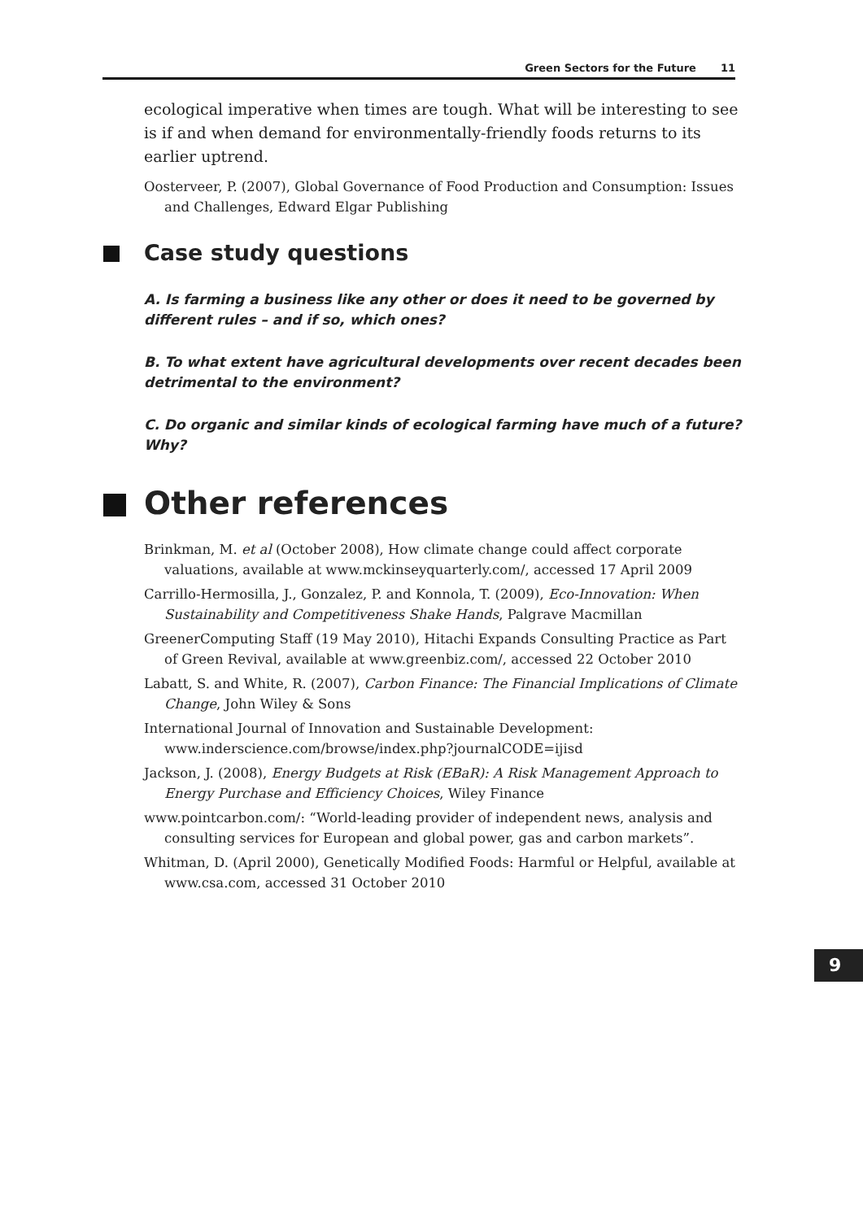Green Sectors for the Future 11
ecological imperative when times are tough. What will be interesting to see is if and when demand for environmentally-friendly foods returns to its earlier uptrend.
Oosterveer, P. (2007), Global Governance of Food Production and Consumption: Issues and Challenges, Edward Elgar Publishing
Case study questions
A. Is farming a business like any other or does it need to be governed by different rules – and if so, which ones?
B. To what extent have agricultural developments over recent decades been detrimental to the environment?
C. Do organic and similar kinds of ecological farming have much of a future? Why?
Other references
Brinkman, M. et al (October 2008), How climate change could affect corporate valuations, available at www.mckinseyquarterly.com/, accessed 17 April 2009
Carrillo-Hermosilla, J., Gonzalez, P. and Konnola, T. (2009), Eco-Innovation: When Sustainability and Competitiveness Shake Hands, Palgrave Macmillan
GreenerComputing Staff (19 May 2010), Hitachi Expands Consulting Practice as Part of Green Revival, available at www.greenbiz.com/, accessed 22 October 2010
Labatt, S. and White, R. (2007), Carbon Finance: The Financial Implications of Climate Change, John Wiley & Sons
International Journal of Innovation and Sustainable Development: www.inderscience.com/browse/index.php?journalCODE=ijisd
Jackson, J. (2008), Energy Budgets at Risk (EBaR): A Risk Management Approach to Energy Purchase and Efficiency Choices, Wiley Finance
www.pointcarbon.com/: “World-leading provider of independent news, analysis and consulting services for European and global power, gas and carbon markets”.
Whitman, D. (April 2000), Genetically Modified Foods: Harmful or Helpful, available at www.csa.com, accessed 31 October 2010
9